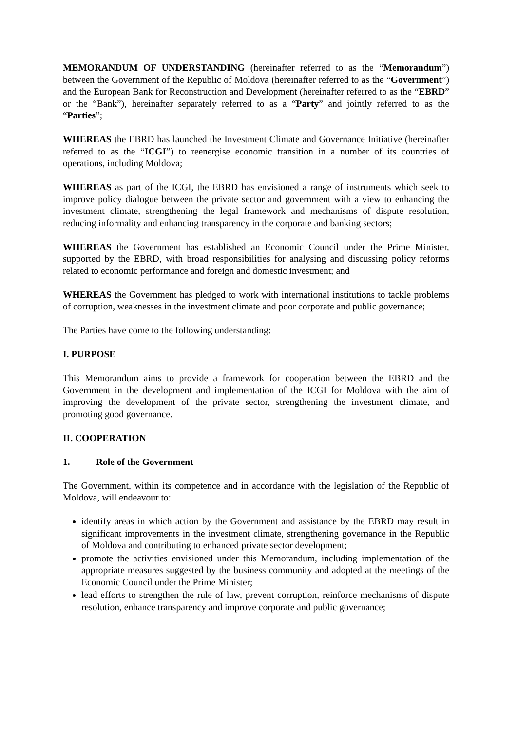MEMORANDUM OF UNDERSTANDING (hereinafter referred to as the “Memorandum”) between the Government of the Republic of Moldova (hereinafter referred to as the “Government”) and the European Bank for Reconstruction and Development (hereinafter referred to as the “EBRD” or the “Bank”), hereinafter separately referred to as a “Party” and jointly referred to as the “Parties”;
WHEREAS the EBRD has launched the Investment Climate and Governance Initiative (hereinafter referred to as the “ICGI”) to reenergise economic transition in a number of its countries of operations, including Moldova;
WHEREAS as part of the ICGI, the EBRD has envisioned a range of instruments which seek to improve policy dialogue between the private sector and government with a view to enhancing the investment climate, strengthening the legal framework and mechanisms of dispute resolution, reducing informality and enhancing transparency in the corporate and banking sectors;
WHEREAS the Government has established an Economic Council under the Prime Minister, supported by the EBRD, with broad responsibilities for analysing and discussing policy reforms related to economic performance and foreign and domestic investment; and
WHEREAS the Government has pledged to work with international institutions to tackle problems of corruption, weaknesses in the investment climate and poor corporate and public governance;
The Parties have come to the following understanding:
I. PURPOSE
This Memorandum aims to provide a framework for cooperation between the EBRD and the Government in the development and implementation of the ICGI for Moldova with the aim of improving the development of the private sector, strengthening the investment climate, and promoting good governance.
II. COOPERATION
1. Role of the Government
The Government, within its competence and in accordance with the legislation of the Republic of Moldova, will endeavour to:
identify areas in which action by the Government and assistance by the EBRD may result in significant improvements in the investment climate, strengthening governance in the Republic of Moldova and contributing to enhanced private sector development;
promote the activities envisioned under this Memorandum, including implementation of the appropriate measures suggested by the business community and adopted at the meetings of the Economic Council under the Prime Minister;
lead efforts to strengthen the rule of law, prevent corruption, reinforce mechanisms of dispute resolution, enhance transparency and improve corporate and public governance;